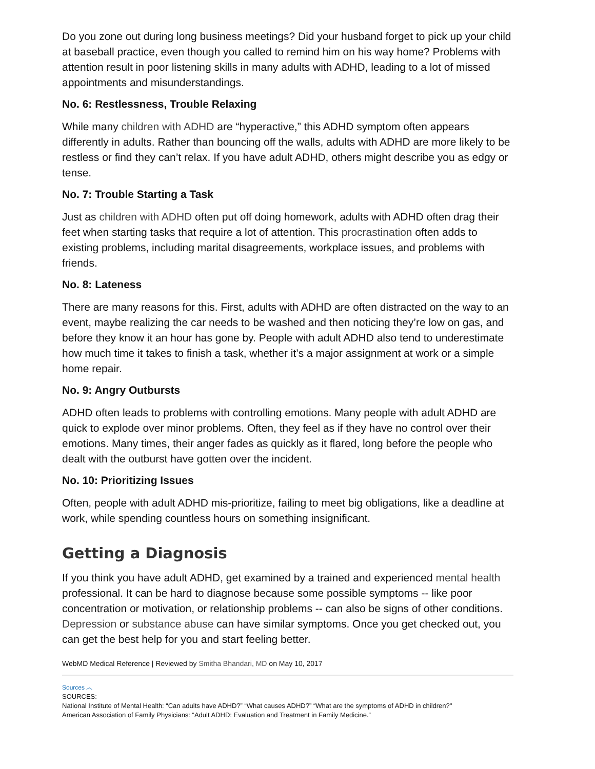Do you zone out during long business meetings? Did your husband forget to pick up your child at baseball practice, even though you called to remind him on his way home? Problems with attention result in poor listening skills in many adults with ADHD, leading to a lot of missed appointments and misunderstandings.
No. 6: Restlessness, Trouble Relaxing
While many children with ADHD are “hyperactive,” this ADHD symptom often appears differently in adults. Rather than bouncing off the walls, adults with ADHD are more likely to be restless or find they can’t relax. If you have adult ADHD, others might describe you as edgy or tense.
No. 7: Trouble Starting a Task
Just as children with ADHD often put off doing homework, adults with ADHD often drag their feet when starting tasks that require a lot of attention. This procrastination often adds to existing problems, including marital disagreements, workplace issues, and problems with friends.
No. 8: Lateness
There are many reasons for this. First, adults with ADHD are often distracted on the way to an event, maybe realizing the car needs to be washed and then noticing they’re low on gas, and before they know it an hour has gone by. People with adult ADHD also tend to underestimate how much time it takes to finish a task, whether it’s a major assignment at work or a simple home repair.
No. 9: Angry Outbursts
ADHD often leads to problems with controlling emotions. Many people with adult ADHD are quick to explode over minor problems. Often, they feel as if they have no control over their emotions. Many times, their anger fades as quickly as it flared, long before the people who dealt with the outburst have gotten over the incident.
No. 10: Prioritizing Issues
Often, people with adult ADHD mis-prioritize, failing to meet big obligations, like a deadline at work, while spending countless hours on something insignificant.
Getting a Diagnosis
If you think you have adult ADHD, get examined by a trained and experienced mental health professional. It can be hard to diagnose because some possible symptoms -- like poor concentration or motivation, or relationship problems -- can also be signs of other conditions. Depression or substance abuse can have similar symptoms. Once you get checked out, you can get the best help for you and start feeling better.
WebMD Medical Reference | Reviewed by Smitha Bhandari, MD on May 10, 2017
Sources ︿
SOURCES:
National Institute of Mental Health: “Can adults have ADHD?” “What causes ADHD?” “What are the symptoms of ADHD in children?"
American Association of Family Physicians: “Adult ADHD: Evaluation and Treatment in Family Medicine.”